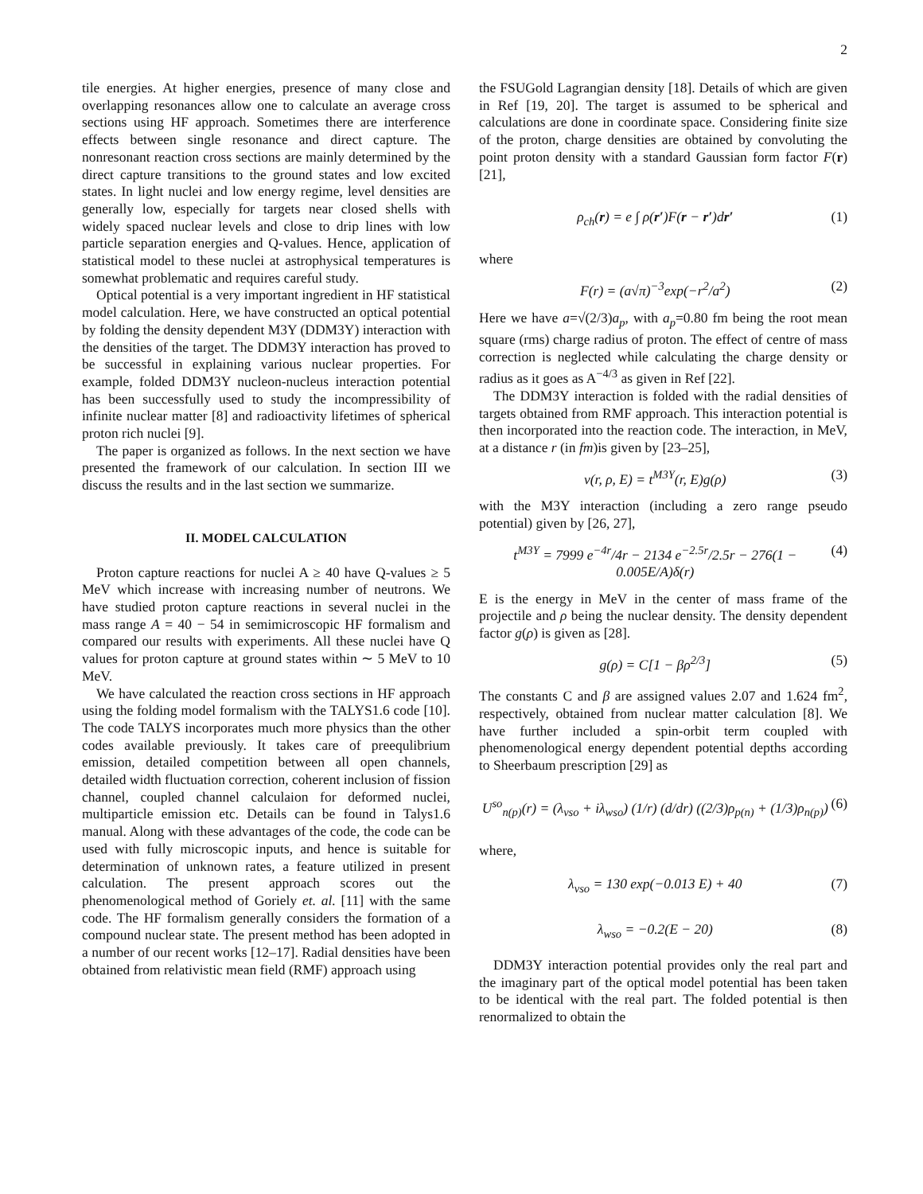2
tile energies. At higher energies, presence of many close and overlapping resonances allow one to calculate an average cross sections using HF approach. Sometimes there are interference effects between single resonance and direct capture. The nonresonant reaction cross sections are mainly determined by the direct capture transitions to the ground states and low excited states. In light nuclei and low energy regime, level densities are generally low, especially for targets near closed shells with widely spaced nuclear levels and close to drip lines with low particle separation energies and Q-values. Hence, application of statistical model to these nuclei at astrophysical temperatures is somewhat problematic and requires careful study.
Optical potential is a very important ingredient in HF statistical model calculation. Here, we have constructed an optical potential by folding the density dependent M3Y (DDM3Y) interaction with the densities of the target. The DDM3Y interaction has proved to be successful in explaining various nuclear properties. For example, folded DDM3Y nucleon-nucleus interaction potential has been successfully used to study the incompressibility of infinite nuclear matter [8] and radioactivity lifetimes of spherical proton rich nuclei [9].
The paper is organized as follows. In the next section we have presented the framework of our calculation. In section III we discuss the results and in the last section we summarize.
II. MODEL CALCULATION
Proton capture reactions for nuclei A ≥ 40 have Q-values ≥ 5 MeV which increase with increasing number of neutrons. We have studied proton capture reactions in several nuclei in the mass range A = 40 − 54 in semimicroscopic HF formalism and compared our results with experiments. All these nuclei have Q values for proton capture at ground states within ∼ 5 MeV to 10 MeV.
We have calculated the reaction cross sections in HF approach using the folding model formalism with the TALYS1.6 code [10]. The code TALYS incorporates much more physics than the other codes available previously. It takes care of preequlibrium emission, detailed competition between all open channels, detailed width fluctuation correction, coherent inclusion of fission channel, coupled channel calculaion for deformed nuclei, multiparticle emission etc. Details can be found in Talys1.6 manual. Along with these advantages of the code, the code can be used with fully microscopic inputs, and hence is suitable for determination of unknown rates, a feature utilized in present calculation. The present approach scores out the phenomenological method of Goriely et. al. [11] with the same code. The HF formalism generally considers the formation of a compound nuclear state. The present method has been adopted in a number of our recent works [12–17]. Radial densities have been obtained from relativistic mean field (RMF) approach using
the FSUGold Lagrangian density [18]. Details of which are given in Ref [19, 20]. The target is assumed to be spherical and calculations are done in coordinate space. Considering finite size of the proton, charge densities are obtained by convoluting the point proton density with a standard Gaussian form factor F(r) [21],
ρ<sub>ch</sub>(r) = e ∫ ρ(r′)F(r − r′)dr′ (1)
where
F(r) = (a√π)<sup>−3</sup>exp(−r<sup>2</sup>/a<sup>2</sup>) (2)
Here we have a=√(2/3)a<sub>p</sub>, with a<sub>p</sub>=0.80 fm being the root mean square (rms) charge radius of proton. The effect of centre of mass correction is neglected while calculating the charge density or radius as it goes as A<sup>−4/3</sup> as given in Ref [22].
The DDM3Y interaction is folded with the radial densities of targets obtained from RMF approach. This interaction potential is then incorporated into the reaction code. The interaction, in MeV, at a distance r (in fm)is given by [23–25],
v(r, ρ, E) = t<sup>M3Y</sup>(r, E)g(ρ) (3)
with the M3Y interaction (including a zero range pseudo potential) given by [26, 27],
t<sup>M3Y</sup> = 7999 e<sup>−4r</sup>/4r − 2134 e<sup>−2.5r</sup>/2.5r − 276(1 − 0.005E/A)δ(r) (4)
E is the energy in MeV in the center of mass frame of the projectile and ρ being the nuclear density. The density dependent factor g(ρ) is given as [28].
g(ρ) = C[1 − βρ<sup>2/3</sup>] (5)
The constants C and β are assigned values 2.07 and 1.624 fm<sup>2</sup>, respectively, obtained from nuclear matter calculation [8]. We have further included a spin-orbit term coupled with phenomenological energy dependent potential depths according to Sheerbaum prescription [29] as
U<sup>so</sup><sub>n(p)</sub>(r) = (λ<sub>vso</sub> + iλ<sub>wso</sub>) (1/r) (d/dr) ((2/3)ρ<sub>p(n)</sub> + (1/3)ρ<sub>n(p)</sub>) (6)
where,
λ<sub>vso</sub> = 130 exp(−0.013 E) + 40 (7)
λ<sub>wso</sub> = −0.2(E − 20) (8)
DDM3Y interaction potential provides only the real part and the imaginary part of the optical model potential has been taken to be identical with the real part. The folded potential is then renormalized to obtain the